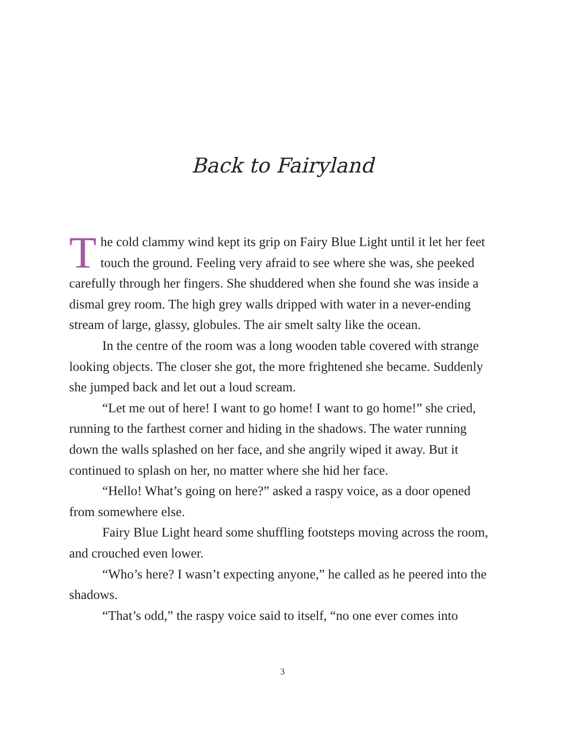Back to Fairyland
The cold clammy wind kept its grip on Fairy Blue Light until it let her feet touch the ground. Feeling very afraid to see where she was, she peeked carefully through her fingers. She shuddered when she found she was inside a dismal grey room. The high grey walls dripped with water in a never-ending stream of large, glassy, globules. The air smelt salty like the ocean.
In the centre of the room was a long wooden table covered with strange looking objects. The closer she got, the more frightened she became. Suddenly she jumped back and let out a loud scream.
“Let me out of here! I want to go home! I want to go home!” she cried, running to the farthest corner and hiding in the shadows. The water running down the walls splashed on her face, and she angrily wiped it away. But it continued to splash on her, no matter where she hid her face.
“Hello! What’s going on here?” asked a raspy voice, as a door opened from somewhere else.
Fairy Blue Light heard some shuffling footsteps moving across the room, and crouched even lower.
“Who’s here? I wasn’t expecting anyone,” he called as he peered into the shadows.
“That’s odd,” the raspy voice said to itself, “no one ever comes into
3